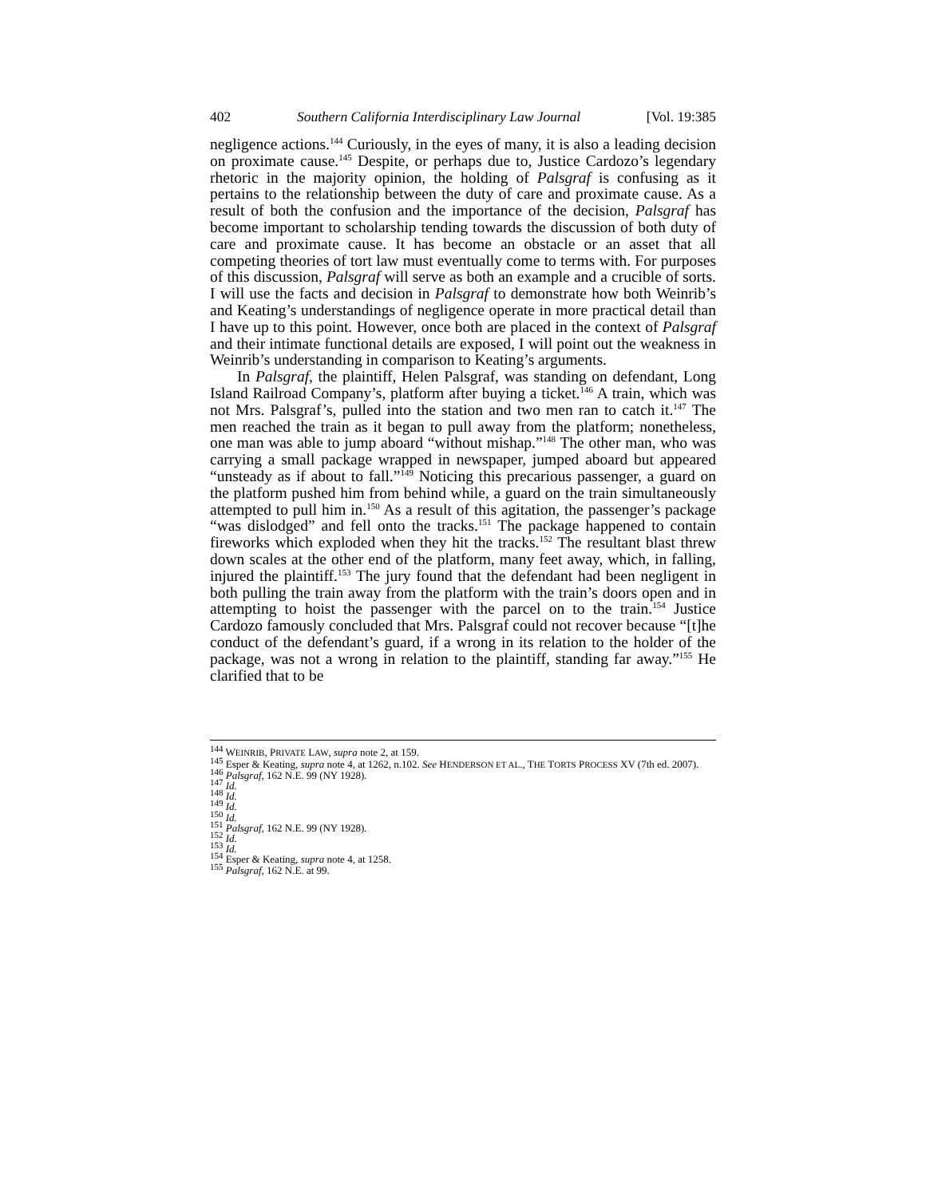402 Southern California Interdisciplinary Law Journal [Vol. 19:385
negligence actions.<sup>144</sup> Curiously, in the eyes of many, it is also a leading decision on proximate cause.<sup>145</sup> Despite, or perhaps due to, Justice Cardozo’s legendary rhetoric in the majority opinion, the holding of Palsgraf is confusing as it pertains to the relationship between the duty of care and proximate cause. As a result of both the confusion and the importance of the decision, Palsgraf has become important to scholarship tending towards the discussion of both duty of care and proximate cause. It has become an obstacle or an asset that all competing theories of tort law must eventually come to terms with. For purposes of this discussion, Palsgraf will serve as both an example and a crucible of sorts. I will use the facts and decision in Palsgraf to demonstrate how both Weinrib’s and Keating’s understandings of negligence operate in more practical detail than I have up to this point. However, once both are placed in the context of Palsgraf and their intimate functional details are exposed, I will point out the weakness in Weinrib’s understanding in comparison to Keating’s arguments.
In Palsgraf, the plaintiff, Helen Palsgraf, was standing on defendant, Long Island Railroad Company’s, platform after buying a ticket.<sup>146</sup> A train, which was not Mrs. Palsgraf’s, pulled into the station and two men ran to catch it.<sup>147</sup> The men reached the train as it began to pull away from the platform; nonetheless, one man was able to jump aboard “without mishap.”<sup>148</sup> The other man, who was carrying a small package wrapped in newspaper, jumped aboard but appeared “unsteady as if about to fall.”<sup>149</sup> Noticing this precarious passenger, a guard on the platform pushed him from behind while, a guard on the train simultaneously attempted to pull him in.<sup>150</sup> As a result of this agitation, the passenger’s package “was dislodged” and fell onto the tracks.<sup>151</sup> The package happened to contain fireworks which exploded when they hit the tracks.<sup>152</sup> The resultant blast threw down scales at the other end of the platform, many feet away, which, in falling, injured the plaintiff.<sup>153</sup> The jury found that the defendant had been negligent in both pulling the train away from the platform with the train’s doors open and in attempting to hoist the passenger with the parcel on to the train.<sup>154</sup> Justice Cardozo famously concluded that Mrs. Palsgraf could not recover because “[t]he conduct of the defendant’s guard, if a wrong in its relation to the holder of the package, was not a wrong in relation to the plaintiff, standing far away.”<sup>155</sup> He clarified that to be
<sup>144</sup> WEINRIB, PRIVATE LAW, supra note 2, at 159.
<sup>145</sup> Esper & Keating, supra note 4, at 1262, n.102. See HENDERSON ET AL., THE TORTS PROCESS XV (7th ed. 2007).
<sup>146</sup> Palsgraf, 162 N.E. 99 (NY 1928).
<sup>147</sup> Id.
<sup>148</sup> Id.
<sup>149</sup> Id.
<sup>150</sup> Id.
<sup>151</sup> Palsgraf, 162 N.E. 99 (NY 1928).
<sup>152</sup> Id.
<sup>153</sup> Id.
<sup>154</sup> Esper & Keating, supra note 4, at 1258.
<sup>155</sup> Palsgraf, 162 N.E. at 99.